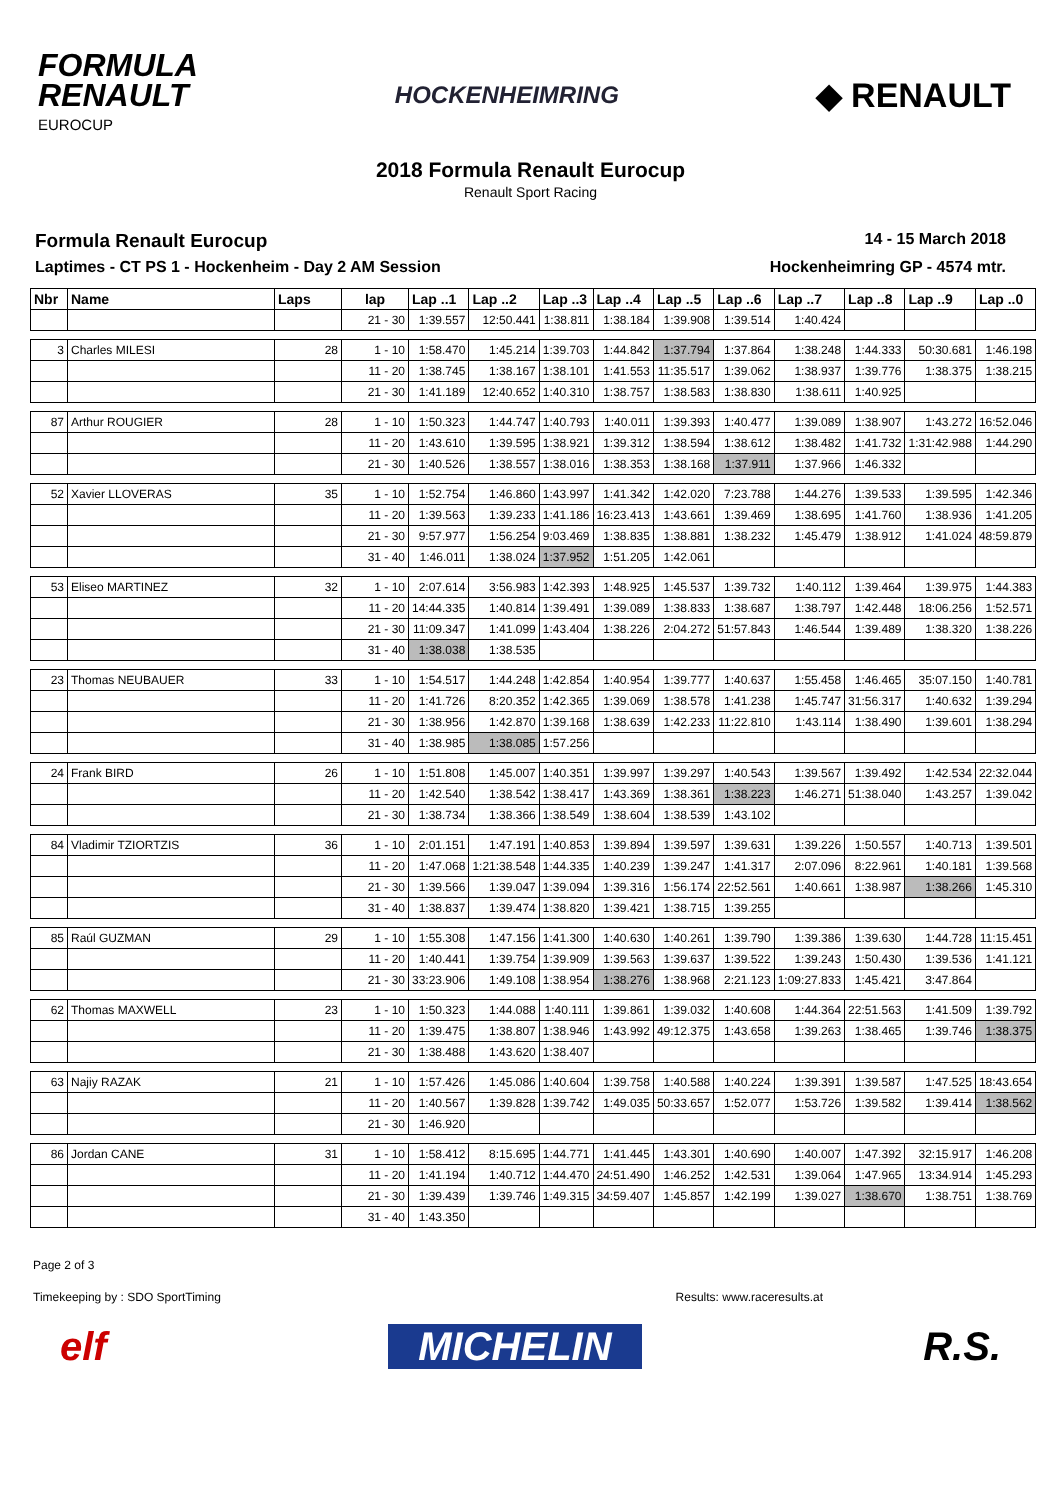FORMULA
RENAULT
EUROCUP
HOCKENHEIMRING
◆ RENAULT
2018 Formula Renault Eurocup
Renault Sport Racing
Formula Renault Eurocup
14 - 15 March 2018
Laptimes - CT PS 1 - Hockenheim - Day 2 AM Session
Hockenheimring GP - 4574 mtr.
| Nbr | Name | Laps | lap | Lap ..1 | Lap ..2 | Lap ..3 | Lap ..4 | Lap ..5 | Lap ..6 | Lap ..7 | Lap ..8 | Lap ..9 | Lap ..0 |
| --- | --- | --- | --- | --- | --- | --- | --- | --- | --- | --- | --- | --- | --- |
| | | | 21 - 30 | 1:39.557 | 12:50.441 | 1:38.811 | 1:38.184 | 1:39.908 | 1:39.514 | 1:40.424 | | | |
| 3 | Charles MILESI | 28 | 1 - 10 | 1:58.470 | 1:45.214 | 1:39.703 | 1:44.842 | 1:37.794 | 1:37.864 | 1:38.248 | 1:44.333 | 50:30.681 | 1:46.198 |
| | | | 11 - 20 | 1:38.745 | 1:38.167 | 1:38.101 | 1:41.553 | 11:35.517 | 1:39.062 | 1:38.937 | 1:39.776 | 1:38.375 | 1:38.215 |
| | | | 21 - 30 | 1:41.189 | 12:40.652 | 1:40.310 | 1:38.757 | 1:38.583 | 1:38.830 | 1:38.611 | 1:40.925 | | |
| 87 | Arthur ROUGIER | 28 | 1 - 10 | 1:50.323 | 1:44.747 | 1:40.793 | 1:40.011 | 1:39.393 | 1:40.477 | 1:39.089 | 1:38.907 | 1:43.272 | 16:52.046 |
| | | | 11 - 20 | 1:43.610 | 1:39.595 | 1:38.921 | 1:39.312 | 1:38.594 | 1:38.612 | 1:38.482 | 1:41.732 | 1:31:42.988 | 1:44.290 |
| | | | 21 - 30 | 1:40.526 | 1:38.557 | 1:38.016 | 1:38.353 | 1:38.168 | 1:37.911 | 1:37.966 | 1:46.332 | | |
| 52 | Xavier LLOVERAS | 35 | 1 - 10 | 1:52.754 | 1:46.860 | 1:43.997 | 1:41.342 | 1:42.020 | 7:23.788 | 1:44.276 | 1:39.533 | 1:39.595 | 1:42.346 |
| | | | 11 - 20 | 1:39.563 | 1:39.233 | 1:41.186 | 16:23.413 | 1:43.661 | 1:39.469 | 1:38.695 | 1:41.760 | 1:38.936 | 1:41.205 |
| | | | 21 - 30 | 9:57.977 | 1:56.254 | 9:03.469 | 1:38.835 | 1:38.881 | 1:38.232 | 1:45.479 | 1:38.912 | 1:41.024 | 48:59.879 |
| | | | 31 - 40 | 1:46.011 | 1:38.024 | 1:37.952 | 1:51.205 | 1:42.061 | | | | | |
| 53 | Eliseo MARTINEZ | 32 | 1 - 10 | 2:07.614 | 3:56.983 | 1:42.393 | 1:48.925 | 1:45.537 | 1:39.732 | 1:40.112 | 1:39.464 | 1:39.975 | 1:44.383 |
| | | | 11 - 20 | 14:44.335 | 1:40.814 | 1:39.491 | 1:39.089 | 1:38.833 | 1:38.687 | 1:38.797 | 1:42.448 | 18:06.256 | 1:52.571 |
| | | | 21 - 30 | 11:09.347 | 1:41.099 | 1:43.404 | 1:38.226 | 2:04.272 | 51:57.843 | 1:46.544 | 1:39.489 | 1:38.320 | 1:38.226 |
| | | | 31 - 40 | 1:38.038 | 1:38.535 | | | | | | | | |
| 23 | Thomas NEUBAUER | 33 | 1 - 10 | 1:54.517 | 1:44.248 | 1:42.854 | 1:40.954 | 1:39.777 | 1:40.637 | 1:55.458 | 1:46.465 | 35:07.150 | 1:40.781 |
| | | | 11 - 20 | 1:41.726 | 8:20.352 | 1:42.365 | 1:39.069 | 1:38.578 | 1:41.238 | 1:45.747 | 31:56.317 | 1:40.632 | 1:39.294 |
| | | | 21 - 30 | 1:38.956 | 1:42.870 | 1:39.168 | 1:38.639 | 1:42.233 | 11:22.810 | 1:43.114 | 1:38.490 | 1:39.601 | 1:38.294 |
| | | | 31 - 40 | 1:38.985 | 1:38.085 | 1:57.256 | | | | | | | |
| 24 | Frank BIRD | 26 | 1 - 10 | 1:51.808 | 1:45.007 | 1:40.351 | 1:39.997 | 1:39.297 | 1:40.543 | 1:39.567 | 1:39.492 | 1:42.534 | 22:32.044 |
| | | | 11 - 20 | 1:42.540 | 1:38.542 | 1:38.417 | 1:43.369 | 1:38.361 | 1:38.223 | 1:46.271 | 51:38.040 | 1:43.257 | 1:39.042 |
| | | | 21 - 30 | 1:38.734 | 1:38.366 | 1:38.549 | 1:38.604 | 1:38.539 | 1:43.102 | | | | |
| 84 | Vladimir TZIORTZIS | 36 | 1 - 10 | 2:01.151 | 1:47.191 | 1:40.853 | 1:39.894 | 1:39.597 | 1:39.631 | 1:39.226 | 1:50.557 | 1:40.713 | 1:39.501 |
| | | | 11 - 20 | 1:47.068 | 1:21:38.548 | 1:44.335 | 1:40.239 | 1:39.247 | 1:41.317 | 2:07.096 | 8:22.961 | 1:40.181 | 1:39.568 |
| | | | 21 - 30 | 1:39.566 | 1:39.047 | 1:39.094 | 1:39.316 | 1:56.174 | 22:52.561 | 1:40.661 | 1:38.987 | 1:38.266 | 1:45.310 |
| | | | 31 - 40 | 1:38.837 | 1:39.474 | 1:38.820 | 1:39.421 | 1:38.715 | 1:39.255 | | | | |
| 85 | Raúl GUZMAN | 29 | 1 - 10 | 1:55.308 | 1:47.156 | 1:41.300 | 1:40.630 | 1:40.261 | 1:39.790 | 1:39.386 | 1:39.630 | 1:44.728 | 11:15.451 |
| | | | 11 - 20 | 1:40.441 | 1:39.754 | 1:39.909 | 1:39.563 | 1:39.637 | 1:39.522 | 1:39.243 | 1:50.430 | 1:39.536 | 1:41.121 |
| | | | 21 - 30 | 33:23.906 | 1:49.108 | 1:38.954 | 1:38.276 | 1:38.968 | 2:21.123 | 1:09:27.833 | 1:45.421 | 3:47.864 | |
| 62 | Thomas MAXWELL | 23 | 1 - 10 | 1:50.323 | 1:44.088 | 1:40.111 | 1:39.861 | 1:39.032 | 1:40.608 | 1:44.364 | 22:51.563 | 1:41.509 | 1:39.792 |
| | | | 11 - 20 | 1:39.475 | 1:38.807 | 1:38.946 | 1:43.992 | 49:12.375 | 1:43.658 | 1:39.263 | 1:38.465 | 1:39.746 | 1:38.375 |
| | | | 21 - 30 | 1:38.488 | 1:43.620 | 1:38.407 | | | | | | | |
| 63 | Najiy RAZAK | 21 | 1 - 10 | 1:57.426 | 1:45.086 | 1:40.604 | 1:39.758 | 1:40.588 | 1:40.224 | 1:39.391 | 1:39.587 | 1:47.525 | 18:43.654 |
| | | | 11 - 20 | 1:40.567 | 1:39.828 | 1:39.742 | 1:49.035 | 50:33.657 | 1:52.077 | 1:53.726 | 1:39.582 | 1:39.414 | 1:38.562 |
| | | | 21 - 30 | 1:46.920 | | | | | | | | | |
| 86 | Jordan CANE | 31 | 1 - 10 | 1:58.412 | 8:15.695 | 1:44.771 | 1:41.445 | 1:43.301 | 1:40.690 | 1:40.007 | 1:47.392 | 32:15.917 | 1:46.208 |
| | | | 11 - 20 | 1:41.194 | 1:40.712 | 1:44.470 | 24:51.490 | 1:46.252 | 1:42.531 | 1:39.064 | 1:47.965 | 13:34.914 | 1:45.293 |
| | | | 21 - 30 | 1:39.439 | 1:39.746 | 1:49.315 | 34:59.407 | 1:45.857 | 1:42.199 | 1:39.027 | 1:38.670 | 1:38.751 | 1:38.769 |
| | | | 31 - 40 | 1:43.350 | | | | | | | | | |
Page 2 of 3
Timekeeping by : SDO SportTiming Results: www.raceresults.at
elf MICHELIN R.S.